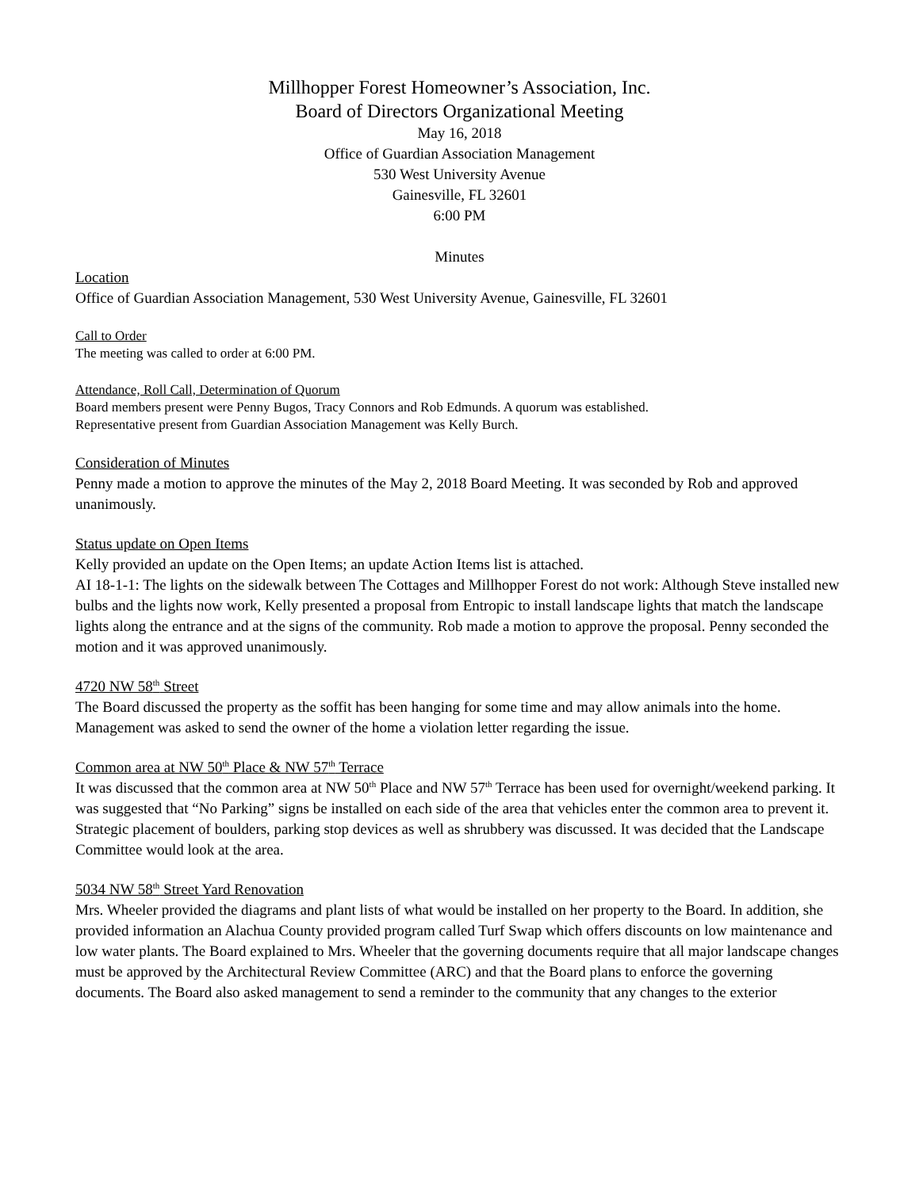Millhopper Forest Homeowner’s Association, Inc.
Board of Directors Organizational Meeting
May 16, 2018
Office of Guardian Association Management
530 West University Avenue
Gainesville, FL 32601
6:00 PM
Minutes
Location
Office of Guardian Association Management, 530 West University Avenue, Gainesville, FL 32601
Call to Order
The meeting was called to order at 6:00 PM.
Attendance, Roll Call, Determination of Quorum
Board members present were Penny Bugos, Tracy Connors and Rob Edmunds. A quorum was established.
Representative present from Guardian Association Management was Kelly Burch.
Consideration of Minutes
Penny made a motion to approve the minutes of the May 2, 2018 Board Meeting. It was seconded by Rob and approved unanimously.
Status update on Open Items
Kelly provided an update on the Open Items; an update Action Items list is attached.
AI 18-1-1: The lights on the sidewalk between The Cottages and Millhopper Forest do not work: Although Steve installed new bulbs and the lights now work, Kelly presented a proposal from Entropic to install landscape lights that match the landscape lights along the entrance and at the signs of the community. Rob made a motion to approve the proposal. Penny seconded the motion and it was approved unanimously.
4720 NW 58<sup>th</sup> Street
The Board discussed the property as the soffit has been hanging for some time and may allow animals into the home. Management was asked to send the owner of the home a violation letter regarding the issue.
Common area at NW 50<sup>th</sup> Place & NW 57<sup>th</sup> Terrace
It was discussed that the common area at NW 50<sup>th</sup> Place and NW 57<sup>th</sup> Terrace has been used for overnight/weekend parking. It was suggested that “No Parking” signs be installed on each side of the area that vehicles enter the common area to prevent it. Strategic placement of boulders, parking stop devices as well as shrubbery was discussed. It was decided that the Landscape Committee would look at the area.
5034 NW 58<sup>th</sup> Street Yard Renovation
Mrs. Wheeler provided the diagrams and plant lists of what would be installed on her property to the Board. In addition, she provided information an Alachua County provided program called Turf Swap which offers discounts on low maintenance and low water plants. The Board explained to Mrs. Wheeler that the governing documents require that all major landscape changes must be approved by the Architectural Review Committee (ARC) and that the Board plans to enforce the governing documents. The Board also asked management to send a reminder to the community that any changes to the exterior